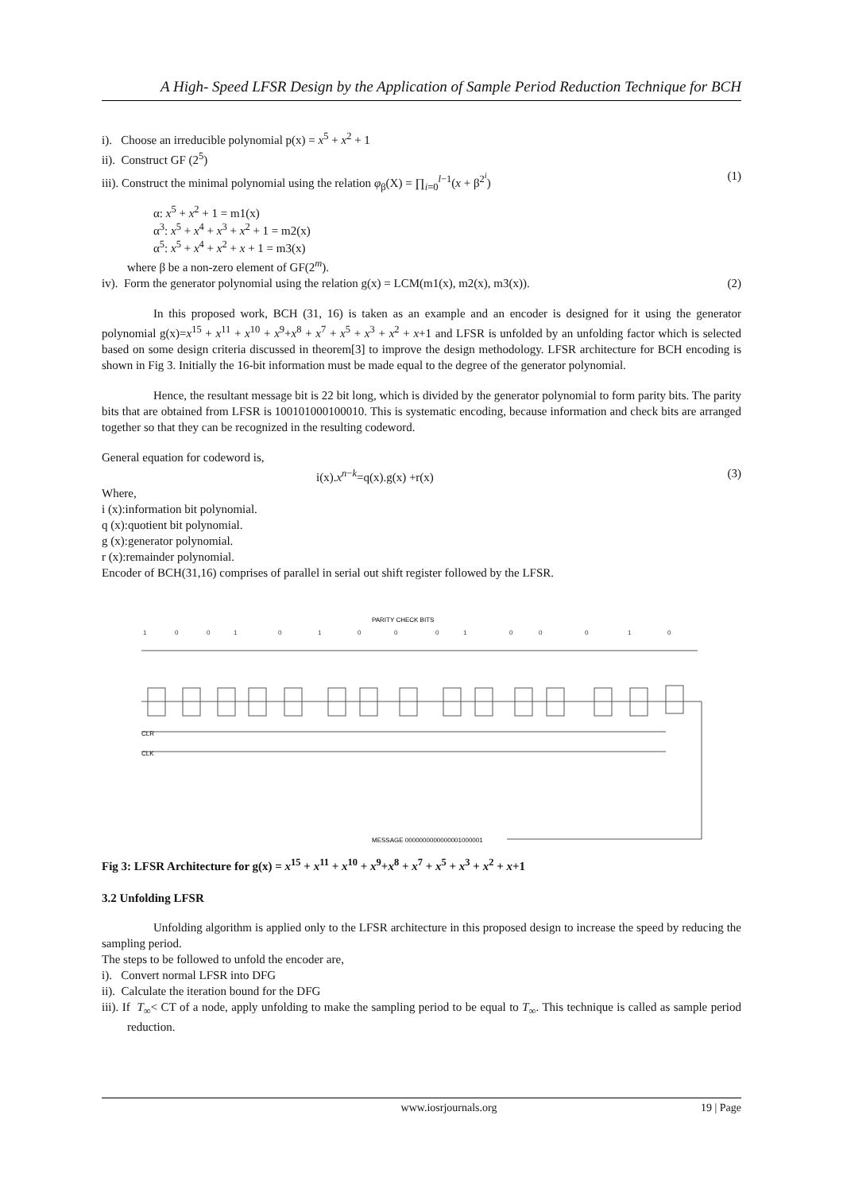A High- Speed LFSR Design by the Application of Sample Period Reduction Technique for BCH
i). Choose an irreducible polynomial p(x) = x<sup>5</sup> + x<sup>2</sup> + 1
ii). Construct GF (2<sup>5</sup>)
iii). Construct the minimal polynomial using the relation φ<sub>β</sub>(X) = ∏<sub>i=0</sub><sup>l−1</sup>(x + β<sup>2<sup>i</sup></sup>) (1)
α: x<sup>5</sup> + x<sup>2</sup> + 1 = m1(x)
α<sup>3</sup>: x<sup>5</sup> + x<sup>4</sup> + x<sup>3</sup> + x<sup>2</sup> + 1 = m2(x)
α<sup>5</sup>: x<sup>5</sup> + x<sup>4</sup> + x<sup>2</sup> + x + 1 = m3(x)
where β be a non-zero element of GF(2<sup>m</sup>).
iv). Form the generator polynomial using the relation g(x) = LCM(m1(x), m2(x), m3(x)). (2)
In this proposed work, BCH (31, 16) is taken as an example and an encoder is designed for it using the generator polynomial g(x)=x<sup>15</sup> + x<sup>11</sup> + x<sup>10</sup> + x<sup>9</sup>+x<sup>8</sup> + x<sup>7</sup> + x<sup>5</sup> + x<sup>3</sup> + x<sup>2</sup> + x+1 and LFSR is unfolded by an unfolding factor which is selected based on some design criteria discussed in theorem[3] to improve the design methodology. LFSR architecture for BCH encoding is shown in Fig 3. Initially the 16-bit information must be made equal to the degree of the generator polynomial.
Hence, the resultant message bit is 22 bit long, which is divided by the generator polynomial to form parity bits. The parity bits that are obtained from LFSR is 100101000100010. This is systematic encoding, because information and check bits are arranged together so that they can be recognized in the resulting codeword.
General equation for codeword is,
i(x).x<sup>n−k</sup>=q(x).g(x) +r(x) (3)
Where,
i (x):information bit polynomial.
q (x):quotient bit polynomial.
g (x):generator polynomial.
r (x):remainder polynomial.
Encoder of BCH(31,16) comprises of parallel in serial out shift register followed by the LFSR.
PARITY CHECK BITS
1
0
0
1
0
1
0
0
0
1
0
0
0
1
0
CLR
CLK
MESSAGE 0000000000000001000001
Fig 3: LFSR Architecture for g(x) = x<sup>15</sup> + x<sup>11</sup> + x<sup>10</sup> + x<sup>9</sup>+x<sup>8</sup> + x<sup>7</sup> + x<sup>5</sup> + x<sup>3</sup> + x<sup>2</sup> + x+1
3.2 Unfolding LFSR
Unfolding algorithm is applied only to the LFSR architecture in this proposed design to increase the speed by reducing the sampling period.
The steps to be followed to unfold the encoder are,
i). Convert normal LFSR into DFG
ii). Calculate the iteration bound for the DFG
iii). If T<sub>∞</sub>< CT of a node, apply unfolding to make the sampling period to be equal to T<sub>∞</sub>. This technique is called as sample period reduction.
www.iosrjournals.org 19 | Page